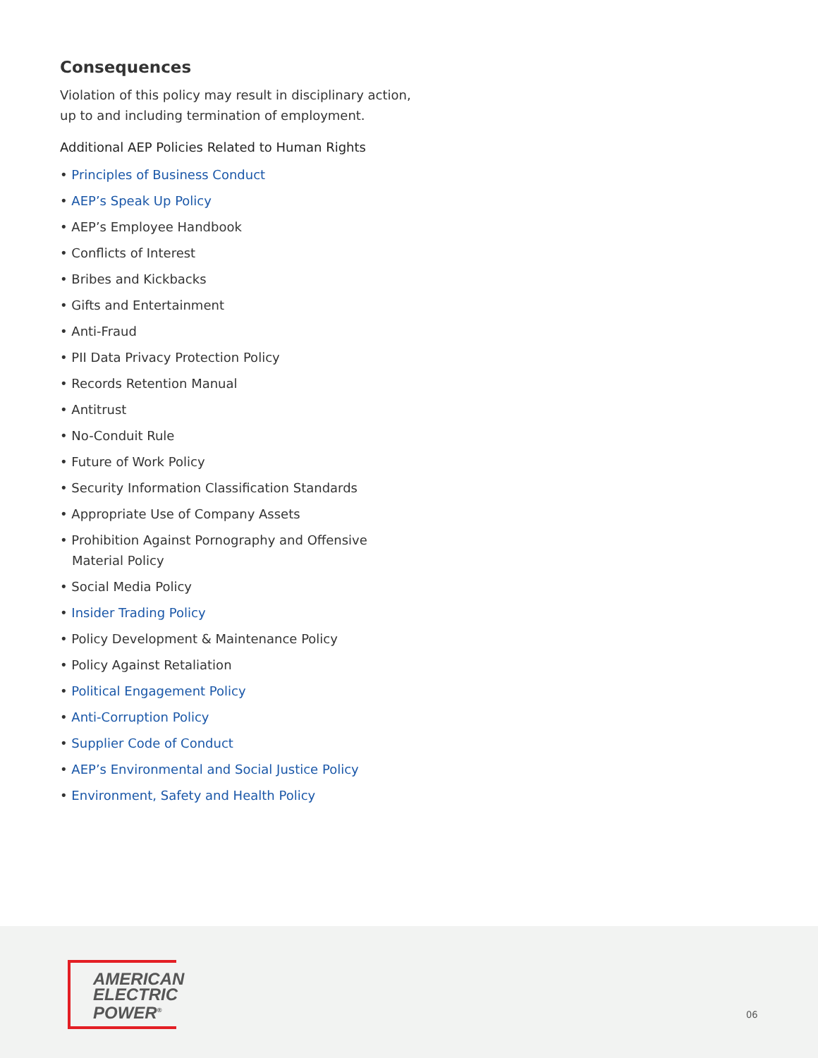Consequences
Violation of this policy may result in disciplinary action, up to and including termination of employment.
Additional AEP Policies Related to Human Rights
• Principles of Business Conduct
• AEP’s Speak Up Policy
• AEP’s Employee Handbook
• Conflicts of Interest
• Bribes and Kickbacks
• Gifts and Entertainment
• Anti-Fraud
• PII Data Privacy Protection Policy
• Records Retention Manual
• Antitrust
• No-Conduit Rule
• Future of Work Policy
• Security Information Classification Standards
• Appropriate Use of Company Assets
• Prohibition Against Pornography and Offensive Material Policy
• Social Media Policy
• Insider Trading Policy
• Policy Development & Maintenance Policy
• Policy Against Retaliation
• Political Engagement Policy
• Anti-Corruption Policy
• Supplier Code of Conduct
• AEP’s Environmental and Social Justice Policy
• Environment, Safety and Health Policy
AMERICAN
ELECTRIC
POWER<sup>®</sup>
06